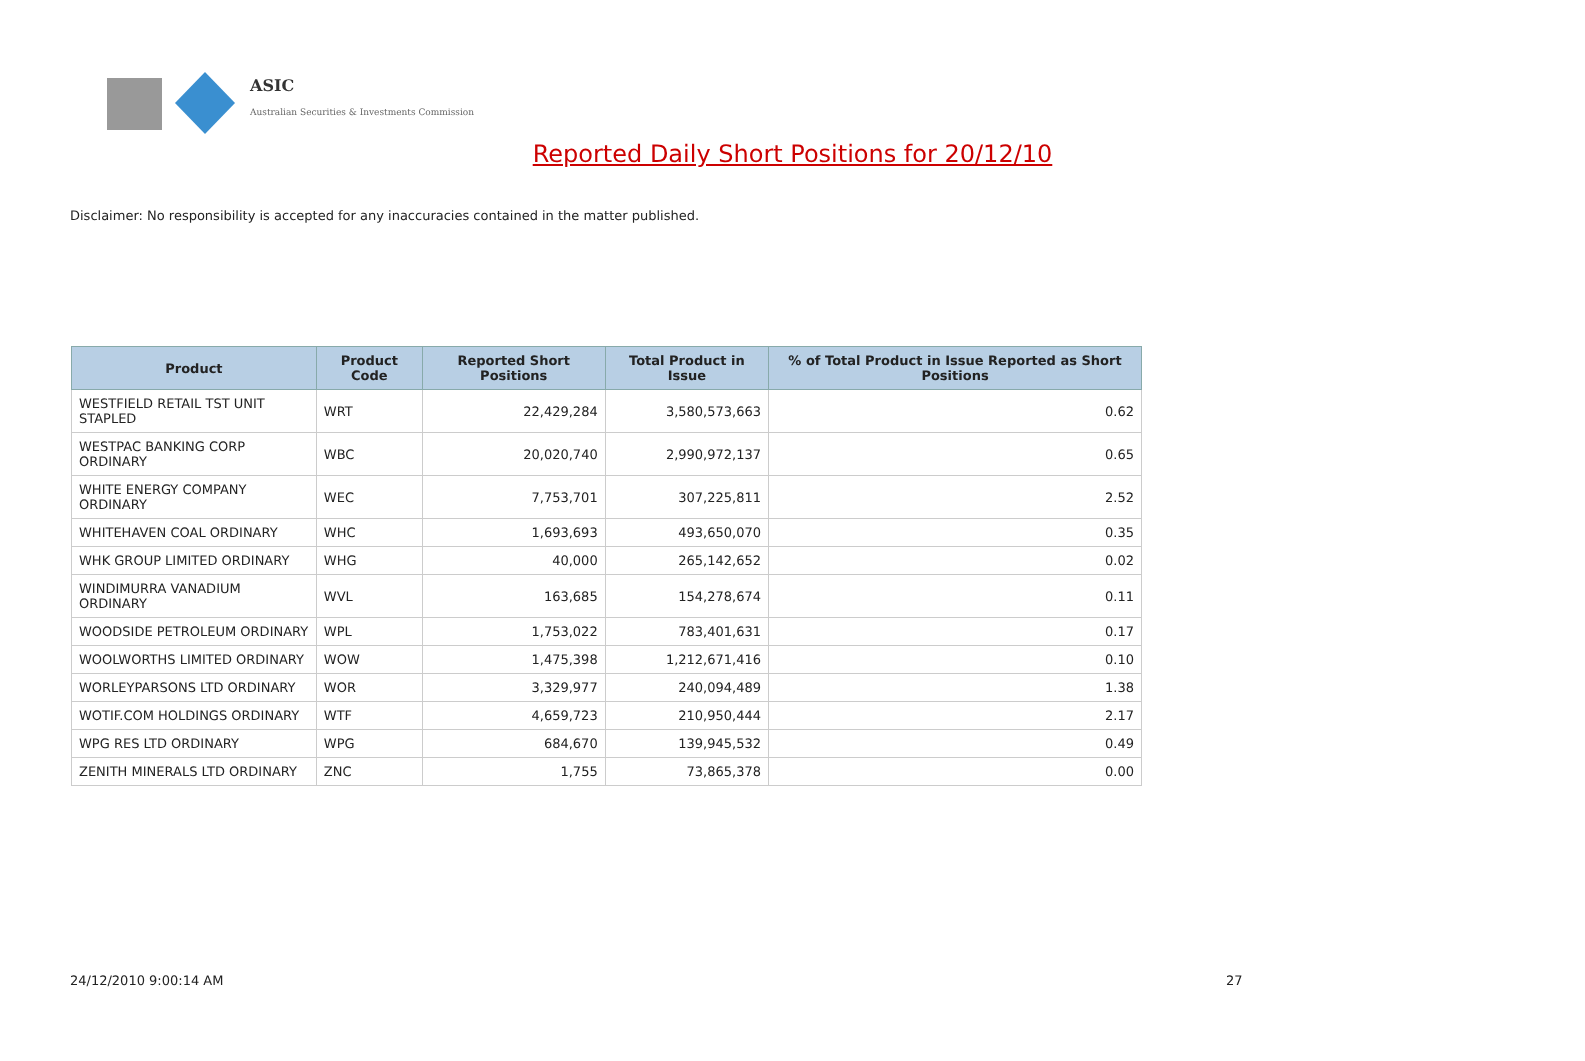ASIC
Australian Securities & Investments Commission
Reported Daily Short Positions for 20/12/10
Disclaimer: No responsibility is accepted for any inaccuracies contained in the matter published.
| Product | Product Code | Reported Short Positions | Total Product in Issue | % of Total Product in Issue Reported as Short Positions |
| --- | --- | --- | --- | --- |
| WESTFIELD RETAIL TST UNIT STAPLED | WRT | 22,429,284 | 3,580,573,663 | 0.62 |
| WESTPAC BANKING CORP ORDINARY | WBC | 20,020,740 | 2,990,972,137 | 0.65 |
| WHITE ENERGY COMPANY ORDINARY | WEC | 7,753,701 | 307,225,811 | 2.52 |
| WHITEHAVEN COAL ORDINARY | WHC | 1,693,693 | 493,650,070 | 0.35 |
| WHK GROUP LIMITED ORDINARY | WHG | 40,000 | 265,142,652 | 0.02 |
| WINDIMURRA VANADIUM ORDINARY | WVL | 163,685 | 154,278,674 | 0.11 |
| WOODSIDE PETROLEUM ORDINARY | WPL | 1,753,022 | 783,401,631 | 0.17 |
| WOOLWORTHS LIMITED ORDINARY | WOW | 1,475,398 | 1,212,671,416 | 0.10 |
| WORLEYPARSONS LTD ORDINARY | WOR | 3,329,977 | 240,094,489 | 1.38 |
| WOTIF.COM HOLDINGS ORDINARY | WTF | 4,659,723 | 210,950,444 | 2.17 |
| WPG RES LTD ORDINARY | WPG | 684,670 | 139,945,532 | 0.49 |
| ZENITH MINERALS LTD ORDINARY | ZNC | 1,755 | 73,865,378 | 0.00 |
24/12/2010 9:00:14 AM 27